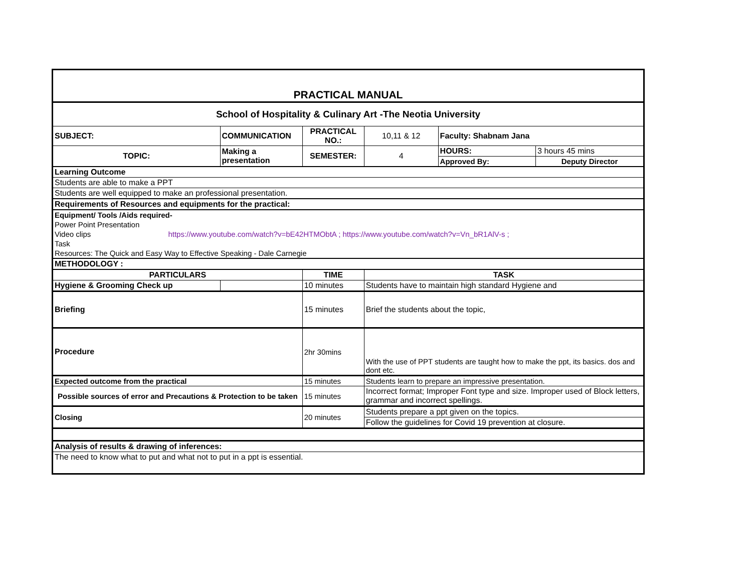| PRACTICAL MANUAL | | | | | | | |
| School of Hospitality & Culinary Art -The Neotia University | | | | | | | |
| SUBJECT: | COMMUNICATION | | | PRACTICAL NO.: | 10,11 & 12 | Faculty: Shabnam Jana | |
| TOPIC: | Making a presentation | | | SEMESTER: | 4 | HOURS: | 3 hours 45 mins |
| | | | | | | Approved By: | Deputy Director |
| Learning Outcome | | | | | | | |
| Students are able to make a PPT | | | | | | | |
| Students are well equipped to make an professional presentation. | | | | | | | |
| Requirements of Resources and equipments for the practical: | | | | | | | |
| Equipment/ Tools /Aids required- | | | | | | | |
| Power Point Presentation | | | | | | | |
| Video clips https://www.youtube.com/watch?v=bE42HTMObtA ; https://www.youtube.com/watch?v=Vn_bR1AlV-s ; | | | | | | | |
| Task | | | | | | | |
| Resources: The Quick and Easy Way to Effective Speaking - Dale Carnegie | | | | | | | |
| METHODOLOGY : | | | | | | | |
| PARTICULARS | | | TIME | | TASK | | |
| Hygiene & Grooming Check up | | | 10 minutes | | Students have to maintain high standard Hygiene and | | |
| Briefing | | | 15 minutes | | Brief the students about the topic, | | |
| Procedure | | | 2hr 30mins | | With the use of PPT students are taught how to make the ppt, its basics. dos and dont etc. | | |
| Expected outcome from the practical | | | 15 minutes | | Students learn to prepare an impressive presentation. | | |
| Possible sources of error and Precautions & Protection to be taken | | | 15 minutes | | Incorrect format; Improper Font type and size. Improper used of Block letters, grammar and incorrect spellings. | | |
| Closing | | | 20 minutes | | Students prepare a ppt given on the topics. | | |
| | | | | | Follow the guidelines for Covid 19 prevention at closure. | | |
| Analysis of results & drawing of inferences: | | | | | | | |
| The need to know what to put and what not to put in a ppt is essential. | | | | | | | |